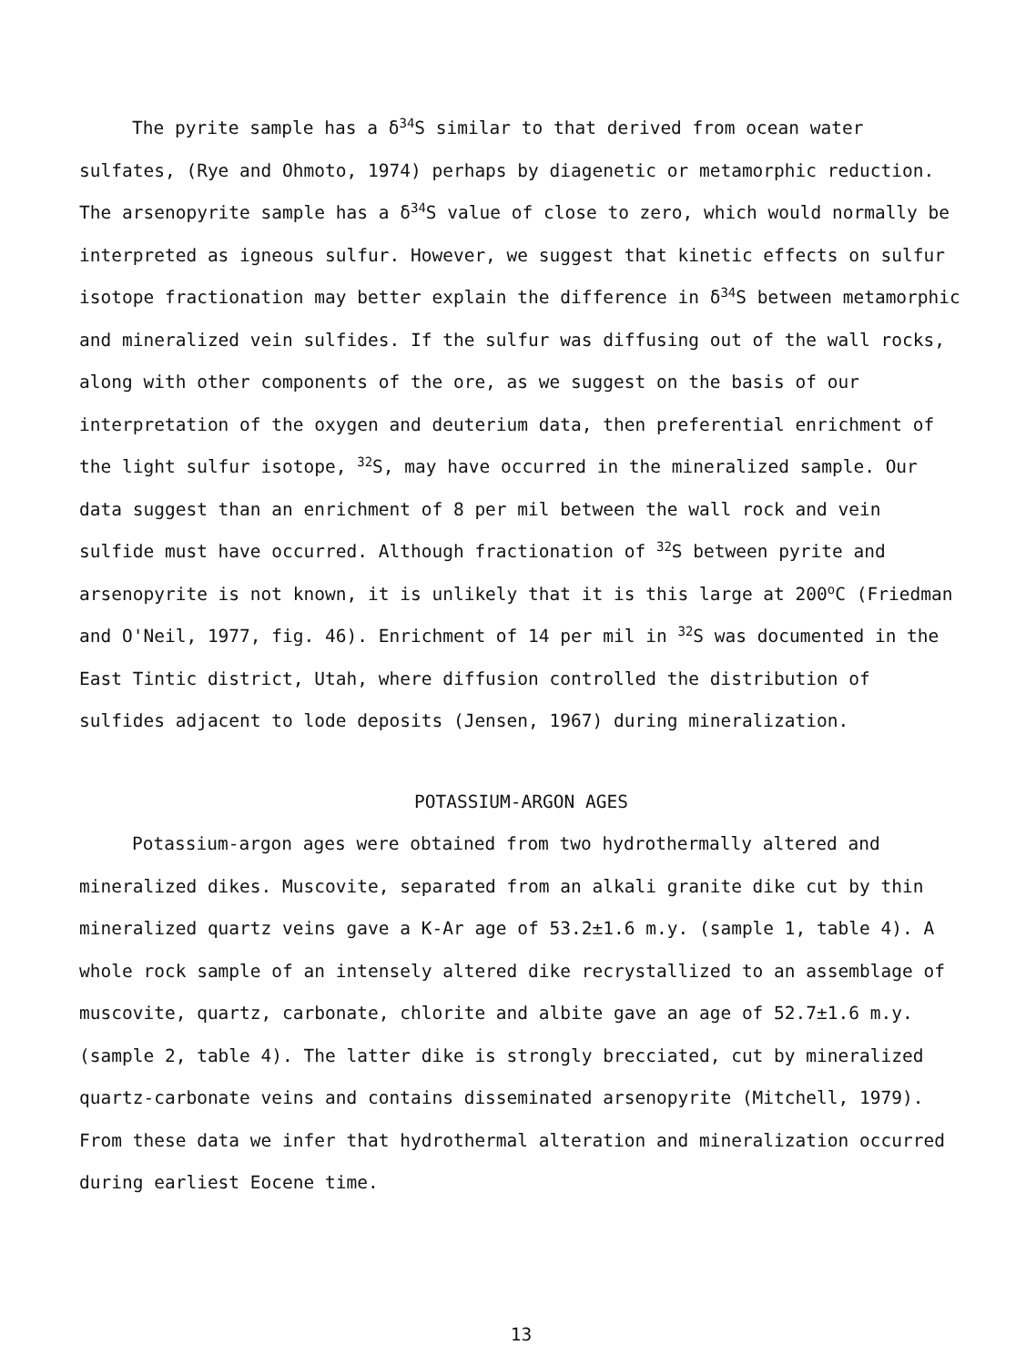The pyrite sample has a δ<sup>34</sup>S similar to that derived from ocean water sulfates, (Rye and Ohmoto, 1974) perhaps by diagenetic or metamorphic reduction. The arsenopyrite sample has a δ<sup>34</sup>S value of close to zero, which would normally be interpreted as igneous sulfur. However, we suggest that kinetic effects on sulfur isotope fractionation may better explain the difference in δ<sup>34</sup>S between metamorphic and mineralized vein sulfides. If the sulfur was diffusing out of the wall rocks, along with other components of the ore, as we suggest on the basis of our interpretation of the oxygen and deuterium data, then preferential enrichment of the light sulfur isotope, <sup>32</sup>S, may have occurred in the mineralized sample. Our data suggest than an enrichment of 8 per mil between the wall rock and vein sulfide must have occurred. Although fractionation of <sup>32</sup>S between pyrite and arsenopyrite is not known, it is unlikely that it is this large at 200<sup>o</sup>C (Friedman and O'Neil, 1977, fig. 46). Enrichment of 14 per mil in <sup>32</sup>S was documented in the East Tintic district, Utah, where diffusion controlled the distribution of sulfides adjacent to lode deposits (Jensen, 1967) during mineralization.
POTASSIUM-ARGON AGES
Potassium-argon ages were obtained from two hydrothermally altered and mineralized dikes. Muscovite, separated from an alkali granite dike cut by thin mineralized quartz veins gave a K-Ar age of 53.2±1.6 m.y. (sample 1, table 4). A whole rock sample of an intensely altered dike recrystallized to an assemblage of muscovite, quartz, carbonate, chlorite and albite gave an age of 52.7±1.6 m.y. (sample 2, table 4). The latter dike is strongly brecciated, cut by mineralized quartz-carbonate veins and contains disseminated arsenopyrite (Mitchell, 1979). From these data we infer that hydrothermal alteration and mineralization occurred during earliest Eocene time.
13